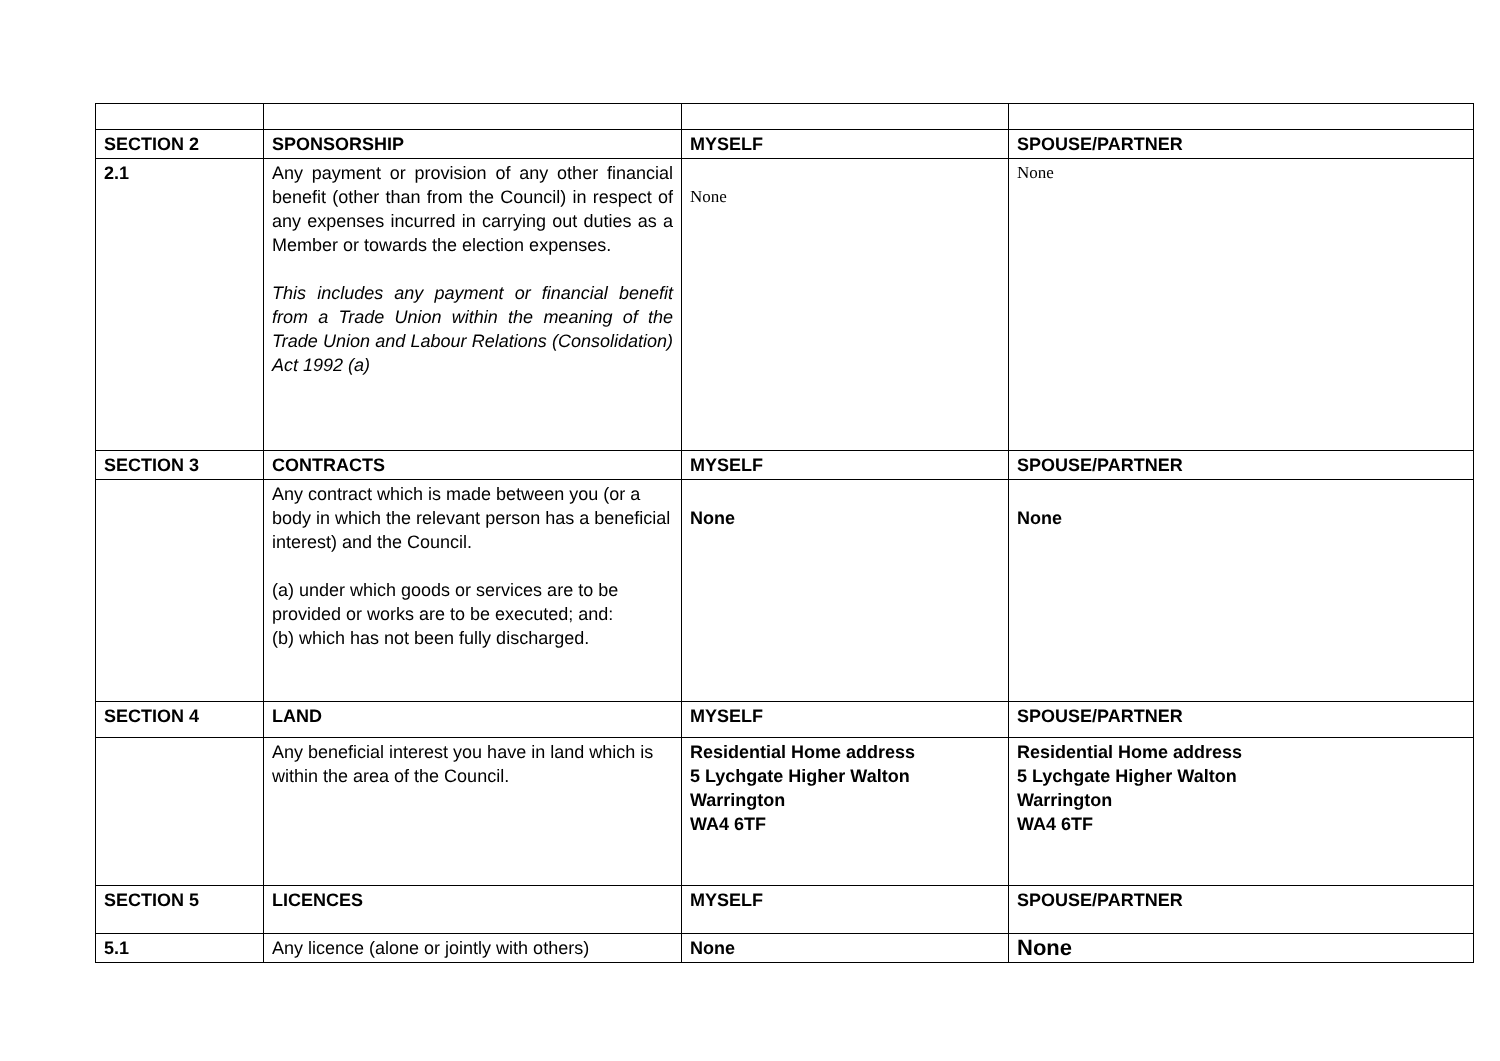| SECTION 2 | SPONSORSHIP | MYSELF | SPOUSE/PARTNER |
| 2.1 | Any payment or provision of any other financial benefit (other than from the Council) in respect of any expenses incurred in carrying out duties as a Member or towards the election expenses. This includes any payment or financial benefit from a Trade Union within the meaning of the Trade Union and Labour Relations (Consolidation) Act 1992 (a) | None | None |
| SECTION 3 | CONTRACTS | MYSELF | SPOUSE/PARTNER |
| | Any contract which is made between you (or a body in which the relevant person has a beneficial interest) and the Council. (a) under which goods or services are to be provided or works are to be executed; and: (b) which has not been fully discharged. | None | None |
| SECTION 4 | LAND | MYSELF | SPOUSE/PARTNER |
| | Any beneficial interest you have in land which is within the area of the Council. | Residential Home address 5 Lychgate Higher Walton Warrington WA4 6TF | Residential Home address 5 Lychgate Higher Walton Warrington WA4 6TF |
| SECTION 5 | LICENCES | MYSELF | SPOUSE/PARTNER |
| 5.1 | Any licence (alone or jointly with others) | None | None |